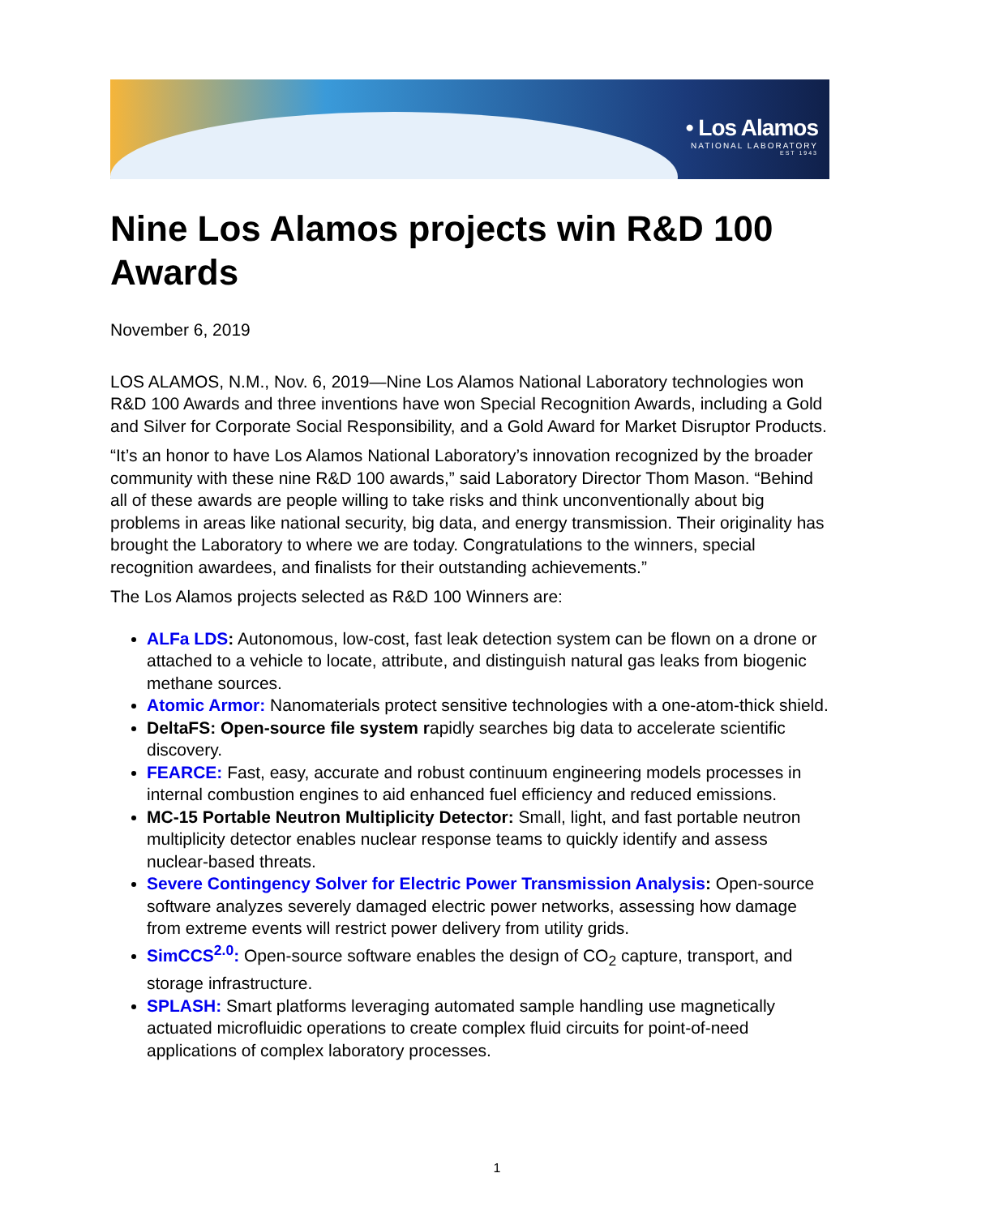• Los Alamos
NATIONAL LABORATORY
EST 1943
Nine Los Alamos projects win R&D 100 Awards
November 6, 2019
LOS ALAMOS, N.M., Nov. 6, 2019—Nine Los Alamos National Laboratory technologies won R&D 100 Awards and three inventions have won Special Recognition Awards, including a Gold and Silver for Corporate Social Responsibility, and a Gold Award for Market Disruptor Products.
“It’s an honor to have Los Alamos National Laboratory’s innovation recognized by the broader community with these nine R&D 100 awards,” said Laboratory Director Thom Mason. “Behind all of these awards are people willing to take risks and think unconventionally about big problems in areas like national security, big data, and energy transmission. Their originality has brought the Laboratory to where we are today. Congratulations to the winners, special recognition awardees, and finalists for their outstanding achievements.”
The Los Alamos projects selected as R&D 100 Winners are:
ALFa LDS: Autonomous, low-cost, fast leak detection system can be flown on a drone or attached to a vehicle to locate, attribute, and distinguish natural gas leaks from biogenic methane sources.
Atomic Armor: Nanomaterials protect sensitive technologies with a one-atom-thick shield.
DeltaFS: Open-source file system rapidly searches big data to accelerate scientific discovery.
FEARCE: Fast, easy, accurate and robust continuum engineering models processes in internal combustion engines to aid enhanced fuel efficiency and reduced emissions.
MC-15 Portable Neutron Multiplicity Detector: Small, light, and fast portable neutron multiplicity detector enables nuclear response teams to quickly identify and assess nuclear-based threats.
Severe Contingency Solver for Electric Power Transmission Analysis: Open-source software analyzes severely damaged electric power networks, assessing how damage from extreme events will restrict power delivery from utility grids.
SimCCS<sup>2.0</sup>: Open-source software enables the design of CO<sub>2</sub> capture, transport, and storage infrastructure.
SPLASH: Smart platforms leveraging automated sample handling use magnetically actuated microfluidic operations to create complex fluid circuits for point-of-need applications of complex laboratory processes.
1